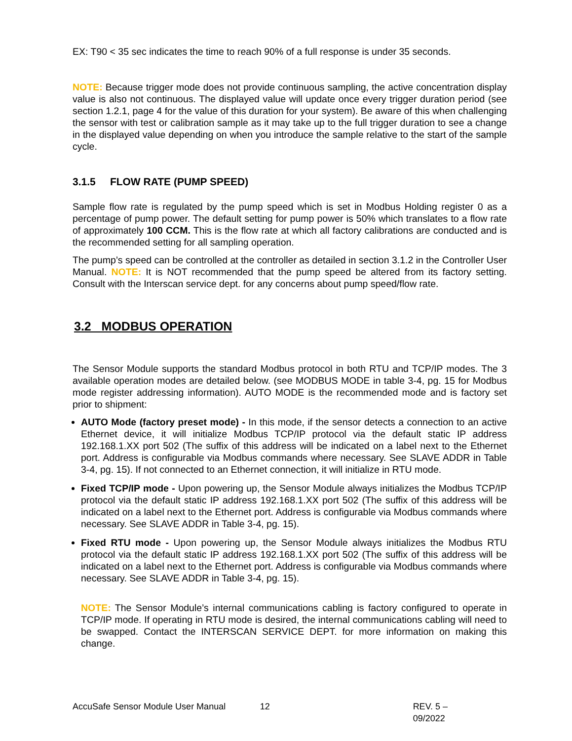EX: T90 < 35 sec indicates the time to reach 90% of a full response is under 35 seconds.
NOTE: Because trigger mode does not provide continuous sampling, the active concentration display value is also not continuous. The displayed value will update once every trigger duration period (see section 1.2.1, page 4 for the value of this duration for your system). Be aware of this when challenging the sensor with test or calibration sample as it may take up to the full trigger duration to see a change in the displayed value depending on when you introduce the sample relative to the start of the sample cycle.
3.1.5 FLOW RATE (PUMP SPEED)
Sample flow rate is regulated by the pump speed which is set in Modbus Holding register 0 as a percentage of pump power. The default setting for pump power is 50% which translates to a flow rate of approximately 100 CCM. This is the flow rate at which all factory calibrations are conducted and is the recommended setting for all sampling operation.
The pump’s speed can be controlled at the controller as detailed in section 3.1.2 in the Controller User Manual. NOTE: It is NOT recommended that the pump speed be altered from its factory setting. Consult with the Interscan service dept. for any concerns about pump speed/flow rate.
3.2 MODBUS OPERATION
The Sensor Module supports the standard Modbus protocol in both RTU and TCP/IP modes. The 3 available operation modes are detailed below. (see MODBUS MODE in table 3-4, pg. 15 for Modbus mode register addressing information). AUTO MODE is the recommended mode and is factory set prior to shipment:
AUTO Mode (factory preset mode) - In this mode, if the sensor detects a connection to an active Ethernet device, it will initialize Modbus TCP/IP protocol via the default static IP address 192.168.1.XX port 502 (The suffix of this address will be indicated on a label next to the Ethernet port. Address is configurable via Modbus commands where necessary. See SLAVE ADDR in Table 3-4, pg. 15). If not connected to an Ethernet connection, it will initialize in RTU mode.
Fixed TCP/IP mode - Upon powering up, the Sensor Module always initializes the Modbus TCP/IP protocol via the default static IP address 192.168.1.XX port 502 (The suffix of this address will be indicated on a label next to the Ethernet port. Address is configurable via Modbus commands where necessary. See SLAVE ADDR in Table 3-4, pg. 15).
Fixed RTU mode - Upon powering up, the Sensor Module always initializes the Modbus RTU protocol via the default static IP address 192.168.1.XX port 502 (The suffix of this address will be indicated on a label next to the Ethernet port. Address is configurable via Modbus commands where necessary. See SLAVE ADDR in Table 3-4, pg. 15).
NOTE: The Sensor Module’s internal communications cabling is factory configured to operate in TCP/IP mode. If operating in RTU mode is desired, the internal communications cabling will need to be swapped. Contact the INTERSCAN SERVICE DEPT. for more information on making this change.
AccuSafe Sensor Module User Manual 12 REV. 5 – 09/2022